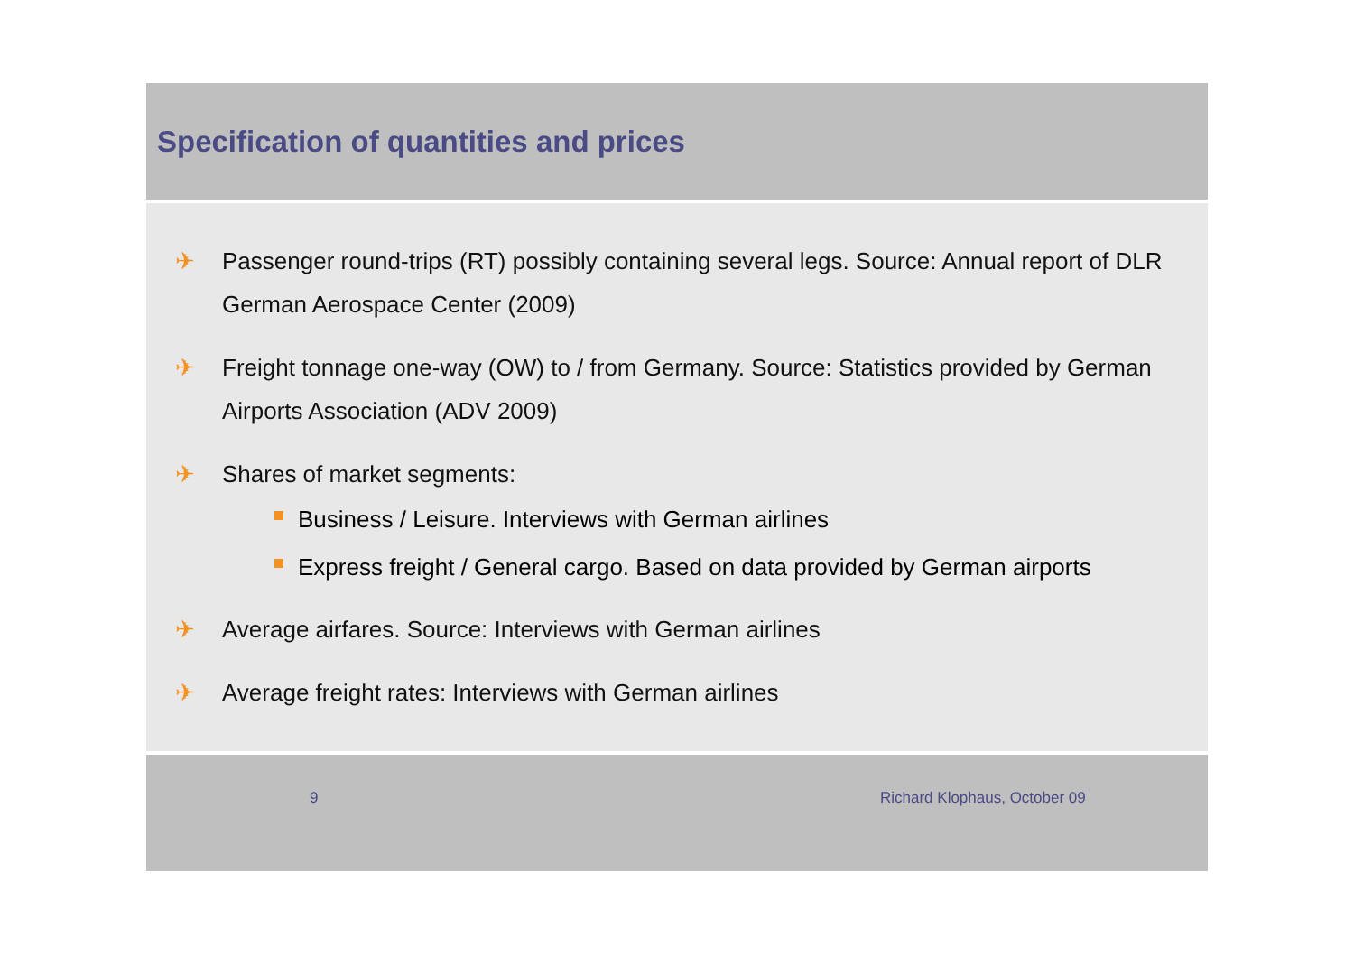Specification of quantities and prices
✈ Passenger round-trips (RT) possibly containing several legs. Source: Annual report of DLR German Aerospace Center (2009)
✈ Freight tonnage one-way (OW) to / from Germany. Source: Statistics provided by German Airports Association (ADV 2009)
✈ Shares of market segments:
Business / Leisure. Interviews with German airlines
Express freight / General cargo. Based on data provided by German airports
✈ Average airfares. Source: Interviews with German airlines
✈ Average freight rates: Interviews with German airlines
9 Richard Klophaus, October 09